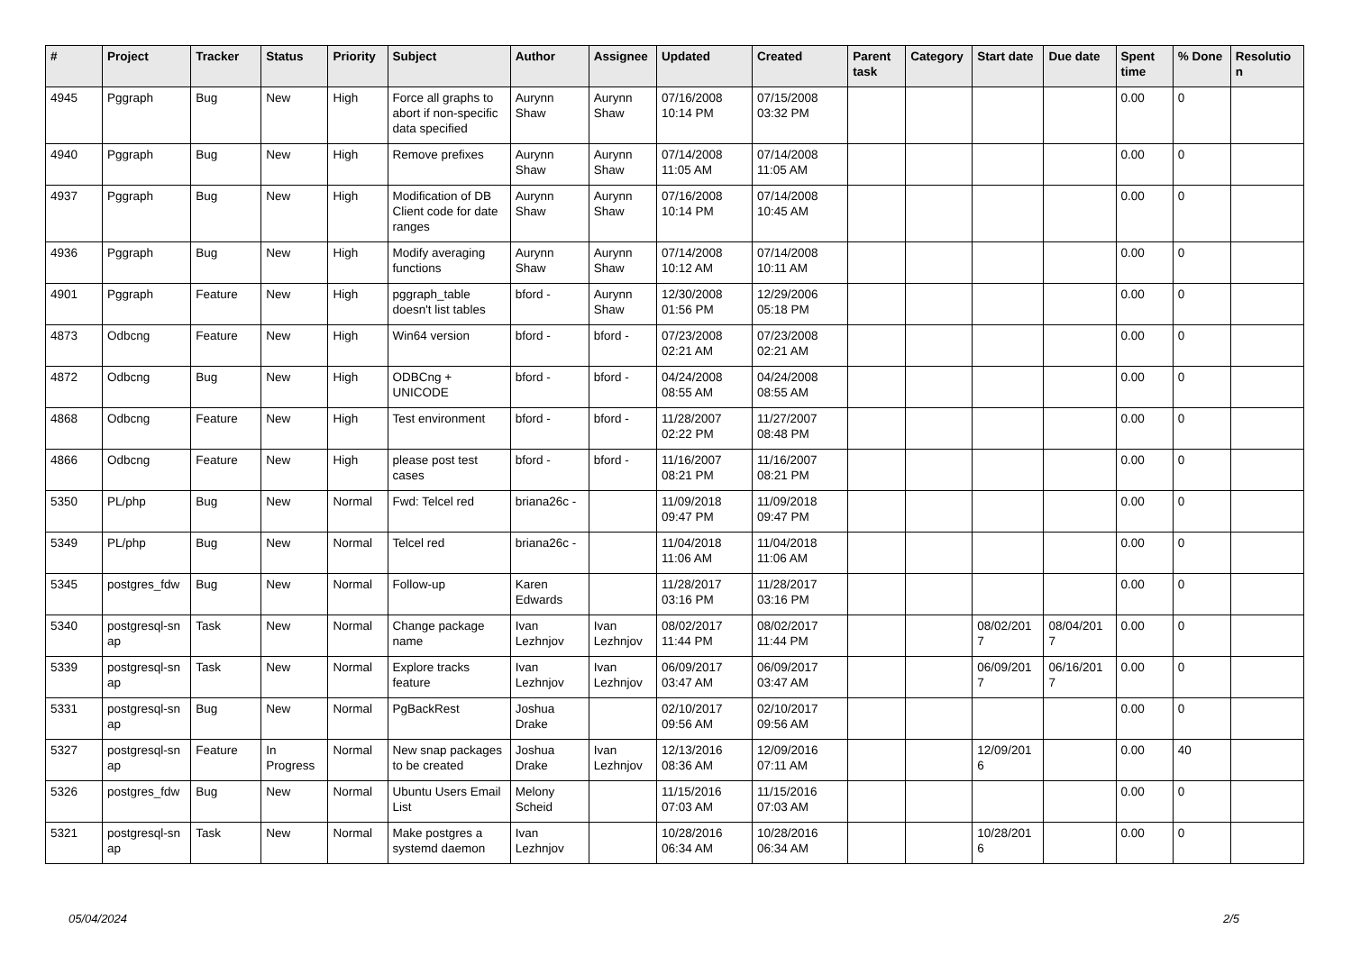| # | Project | Tracker | Status | Priority | Subject | Author | Assignee | Updated | Created | Parent task | Category | Start date | Due date | Spent time | % Done | Resolutio n |
| --- | --- | --- | --- | --- | --- | --- | --- | --- | --- | --- | --- | --- | --- | --- | --- | --- |
| 4945 | Pggraph | Bug | New | High | Force all graphs to abort if non-specific data specified | Aurynn Shaw | Aurynn Shaw | 07/16/2008 10:14 PM | 07/15/2008 03:32 PM | | | | | 0.00 | 0 | |
| 4940 | Pggraph | Bug | New | High | Remove prefixes | Aurynn Shaw | Aurynn Shaw | 07/14/2008 11:05 AM | 07/14/2008 11:05 AM | | | | | 0.00 | 0 | |
| 4937 | Pggraph | Bug | New | High | Modification of DB Client code for date ranges | Aurynn Shaw | Aurynn Shaw | 07/16/2008 10:14 PM | 07/14/2008 10:45 AM | | | | | 0.00 | 0 | |
| 4936 | Pggraph | Bug | New | High | Modify averaging functions | Aurynn Shaw | Aurynn Shaw | 07/14/2008 10:12 AM | 07/14/2008 10:11 AM | | | | | 0.00 | 0 | |
| 4901 | Pggraph | Feature | New | High | pggraph_table doesn't list tables | bford - | Aurynn Shaw | 12/30/2008 01:56 PM | 12/29/2006 05:18 PM | | | | | 0.00 | 0 | |
| 4873 | Odbcng | Feature | New | High | Win64 version | bford - | bford - | 07/23/2008 02:21 AM | 07/23/2008 02:21 AM | | | | | 0.00 | 0 | |
| 4872 | Odbcng | Bug | New | High | ODBCng + UNICODE | bford - | bford - | 04/24/2008 08:55 AM | 04/24/2008 08:55 AM | | | | | 0.00 | 0 | |
| 4868 | Odbcng | Feature | New | High | Test environment | bford - | bford - | 11/28/2007 02:22 PM | 11/27/2007 08:48 PM | | | | | 0.00 | 0 | |
| 4866 | Odbcng | Feature | New | High | please post test cases | bford - | bford - | 11/16/2007 08:21 PM | 11/16/2007 08:21 PM | | | | | 0.00 | 0 | |
| 5350 | PL/php | Bug | New | Normal | Fwd: Telcel red | briana26c - | | 11/09/2018 09:47 PM | 11/09/2018 09:47 PM | | | | | 0.00 | 0 | |
| 5349 | PL/php | Bug | New | Normal | Telcel red | briana26c - | | 11/04/2018 11:06 AM | 11/04/2018 11:06 AM | | | | | 0.00 | 0 | |
| 5345 | postgres_fdw | Bug | New | Normal | Follow-up | Karen Edwards | | 11/28/2017 03:16 PM | 11/28/2017 03:16 PM | | | | | 0.00 | 0 | |
| 5340 | postgresql-sn ap | Task | New | Normal | Change package name | Ivan Lezhnjov | Ivan Lezhnjov | 08/02/2017 11:44 PM | 08/02/2017 11:44 PM | | | 08/02/201 7 | 08/04/201 7 | 0.00 | 0 | |
| 5339 | postgresql-sn ap | Task | New | Normal | Explore tracks feature | Ivan Lezhnjov | Ivan Lezhnjov | 06/09/2017 03:47 AM | 06/09/2017 03:47 AM | | | 06/09/201 7 | 06/16/201 7 | 0.00 | 0 | |
| 5331 | postgresql-sn ap | Bug | New | Normal | PgBackRest | Joshua Drake | | 02/10/2017 09:56 AM | 02/10/2017 09:56 AM | | | | | 0.00 | 0 | |
| 5327 | postgresql-sn ap | Feature | In Progress | Normal | New snap packages to be created | Joshua Drake | Ivan Lezhnjov | 12/13/2016 08:36 AM | 12/09/2016 07:11 AM | | | 12/09/201 6 | | 0.00 | 40 | |
| 5326 | postgres_fdw | Bug | New | Normal | Ubuntu Users Email List | Melony Scheid | | 11/15/2016 07:03 AM | 11/15/2016 07:03 AM | | | | | 0.00 | 0 | |
| 5321 | postgresql-sn ap | Task | New | Normal | Make postgres a systemd daemon | Ivan Lezhnjov | | 10/28/2016 06:34 AM | 10/28/2016 06:34 AM | | | 10/28/201 6 | | 0.00 | 0 | |
05/04/2024 2/5